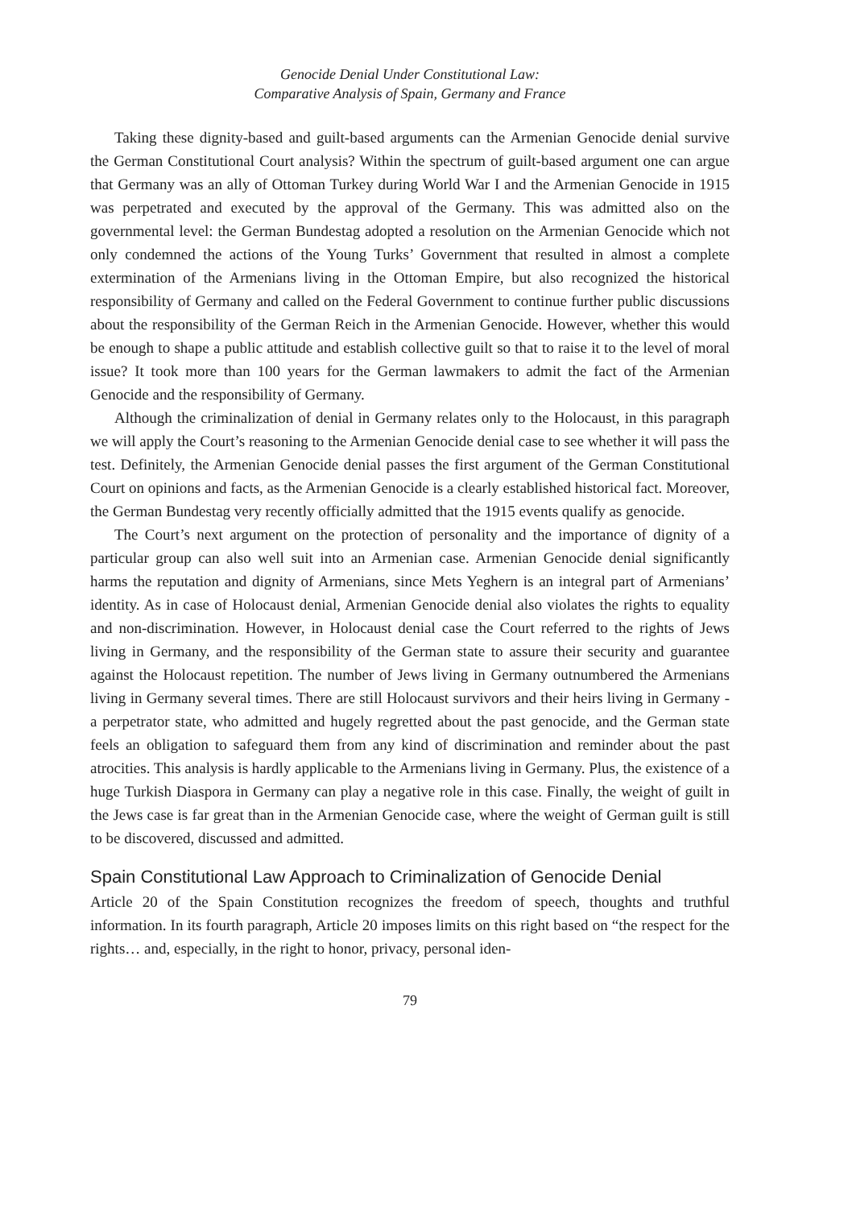Genocide Denial Under Constitutional Law:
Comparative Analysis of Spain, Germany and France
Taking these dignity-based and guilt-based arguments can the Armenian Genocide denial survive the German Constitutional Court analysis? Within the spectrum of guilt-based argument one can argue that Germany was an ally of Ottoman Turkey during World War I and the Armenian Genocide in 1915 was perpetrated and executed by the approval of the Germany. This was admitted also on the governmental level: the German Bundestag adopted a resolution on the Armenian Genocide which not only condemned the actions of the Young Turks’ Government that resulted in almost a complete extermination of the Armenians living in the Ottoman Empire, but also recognized the historical responsibility of Germany and called on the Federal Government to continue further public discussions about the responsibility of the German Reich in the Armenian Genocide. However, whether this would be enough to shape a public attitude and establish collective guilt so that to raise it to the level of moral issue? It took more than 100 years for the German lawmakers to admit the fact of the Armenian Genocide and the responsibility of Germany.
Although the criminalization of denial in Germany relates only to the Holocaust, in this paragraph we will apply the Court’s reasoning to the Armenian Genocide denial case to see whether it will pass the test. Definitely, the Armenian Genocide denial passes the first argument of the German Constitutional Court on opinions and facts, as the Armenian Genocide is a clearly established historical fact. Moreover, the German Bundestag very recently officially admitted that the 1915 events qualify as genocide.
The Court’s next argument on the protection of personality and the importance of dignity of a particular group can also well suit into an Armenian case. Armenian Genocide denial significantly harms the reputation and dignity of Armenians, since Mets Yeghern is an integral part of Armenians’ identity. As in case of Holocaust denial, Armenian Genocide denial also violates the rights to equality and non-discrimination. However, in Holocaust denial case the Court referred to the rights of Jews living in Germany, and the responsibility of the German state to assure their security and guarantee against the Holocaust repetition. The number of Jews living in Germany outnumbered the Armenians living in Germany several times. There are still Holocaust survivors and their heirs living in Germany - a perpetrator state, who admitted and hugely regretted about the past genocide, and the German state feels an obligation to safeguard them from any kind of discrimination and reminder about the past atrocities. This analysis is hardly applicable to the Armenians living in Germany. Plus, the existence of a huge Turkish Diaspora in Germany can play a negative role in this case. Finally, the weight of guilt in the Jews case is far great than in the Armenian Genocide case, where the weight of German guilt is still to be discovered, discussed and admitted.
Spain Constitutional Law Approach to Criminalization of Genocide Denial
Article 20 of the Spain Constitution recognizes the freedom of speech, thoughts and truthful information. In its fourth paragraph, Article 20 imposes limits on this right based on “the respect for the rights… and, especially, in the right to honor, privacy, personal iden-
79